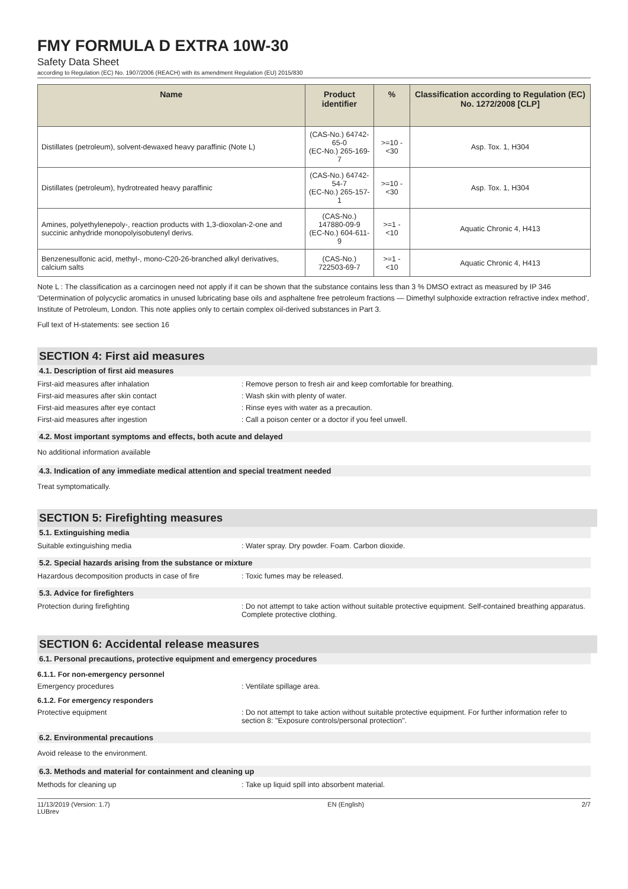FMY FORMULA D EXTRA 10W-30
Safety Data Sheet
according to Regulation (EC) No. 1907/2006 (REACH) with its amendment Regulation (EU) 2015/830
| Name | Product identifier | % | Classification according to Regulation (EC) No. 1272/2008 [CLP] |
| --- | --- | --- | --- |
| Distillates (petroleum), solvent-dewaxed heavy paraffinic (Note L) | (CAS-No.) 64742-65-0 (EC-No.) 265-169-7 | >=10 - <30 | Asp. Tox. 1, H304 |
| Distillates (petroleum), hydrotreated heavy paraffinic | (CAS-No.) 64742-54-7 (EC-No.) 265-157-1 | >=10 - <30 | Asp. Tox. 1, H304 |
| Amines, polyethylenepoly-, reaction products with 1,3-dioxolan-2-one and succinic anhydride monopolyisobutenyl derivs. | (CAS-No.) 147880-09-9 (EC-No.) 604-611-9 | >=1 - <10 | Aquatic Chronic 4, H413 |
| Benzenesulfonic acid, methyl-, mono-C20-26-branched alkyl derivatives, calcium salts | (CAS-No.) 722503-69-7 | >=1 - <10 | Aquatic Chronic 4, H413 |
Note L : The classification as a carcinogen need not apply if it can be shown that the substance contains less than 3 % DMSO extract as measured by IP 346 ‘Determination of polycyclic aromatics in unused lubricating base oils and asphaltene free petroleum fractions — Dimethyl sulphoxide extraction refractive index method’, Institute of Petroleum, London. This note applies only to certain complex oil-derived substances in Part 3.
Full text of H-statements: see section 16
SECTION 4: First aid measures
4.1. Description of first aid measures
First-aid measures after inhalation : Remove person to fresh air and keep comfortable for breathing.
First-aid measures after skin contact : Wash skin with plenty of water.
First-aid measures after eye contact : Rinse eyes with water as a precaution.
First-aid measures after ingestion : Call a poison center or a doctor if you feel unwell.
4.2. Most important symptoms and effects, both acute and delayed
No additional information available
4.3. Indication of any immediate medical attention and special treatment needed
Treat symptomatically.
SECTION 5: Firefighting measures
5.1. Extinguishing media
Suitable extinguishing media : Water spray. Dry powder. Foam. Carbon dioxide.
5.2. Special hazards arising from the substance or mixture
Hazardous decomposition products in case of fire
: Toxic fumes may be released.
5.3. Advice for firefighters
Protection during firefighting : Do not attempt to take action without suitable protective equipment. Self-contained breathing apparatus. Complete protective clothing.
SECTION 6: Accidental release measures
6.1. Personal precautions, protective equipment and emergency procedures
6.1.1. For non-emergency personnel
Emergency procedures : Ventilate spillage area.
6.1.2. For emergency responders
Protective equipment : Do not attempt to take action without suitable protective equipment. For further information refer to section 8: "Exposure controls/personal protection".
6.2. Environmental precautions
Avoid release to the environment.
6.3. Methods and material for containment and cleaning up
Methods for cleaning up : Take up liquid spill into absorbent material.
11/13/2019 (Version: 1.7)
LUBrev EN (English) 2/7